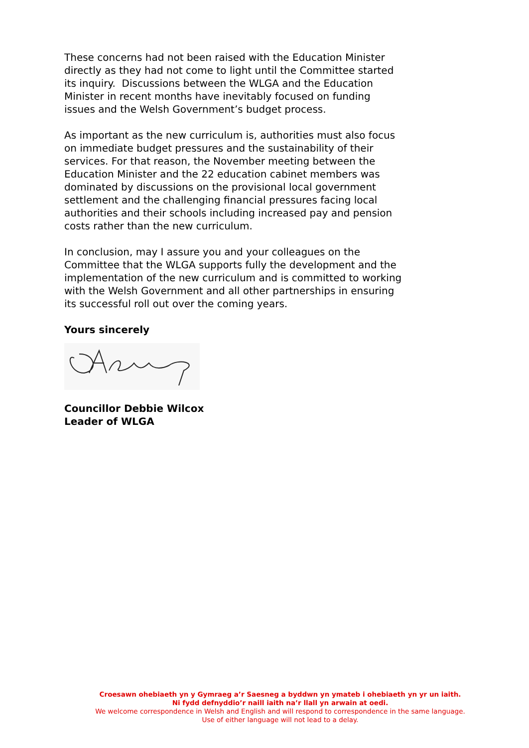These concerns had not been raised with the Education Minister directly as they had not come to light until the Committee started its inquiry. Discussions between the WLGA and the Education Minister in recent months have inevitably focused on funding issues and the Welsh Government’s budget process.
As important as the new curriculum is, authorities must also focus on immediate budget pressures and the sustainability of their services. For that reason, the November meeting between the Education Minister and the 22 education cabinet members was dominated by discussions on the provisional local government settlement and the challenging financial pressures facing local authorities and their schools including increased pay and pension costs rather than the new curriculum.
In conclusion, may I assure you and your colleagues on the Committee that the WLGA supports fully the development and the implementation of the new curriculum and is committed to working with the Welsh Government and all other partnerships in ensuring its successful roll out over the coming years.
Yours sincerely
Councillor Debbie Wilcox
Leader of WLGA
Croesawn ohebiaeth yn y Gymraeg a’r Saesneg a byddwn yn ymateb i ohebiaeth yn yr un iaith.
Ni fydd defnyddio’r naill iaith na’r llall yn arwain at oedi.
We welcome correspondence in Welsh and English and will respond to correspondence in the same language.
Use of either language will not lead to a delay.